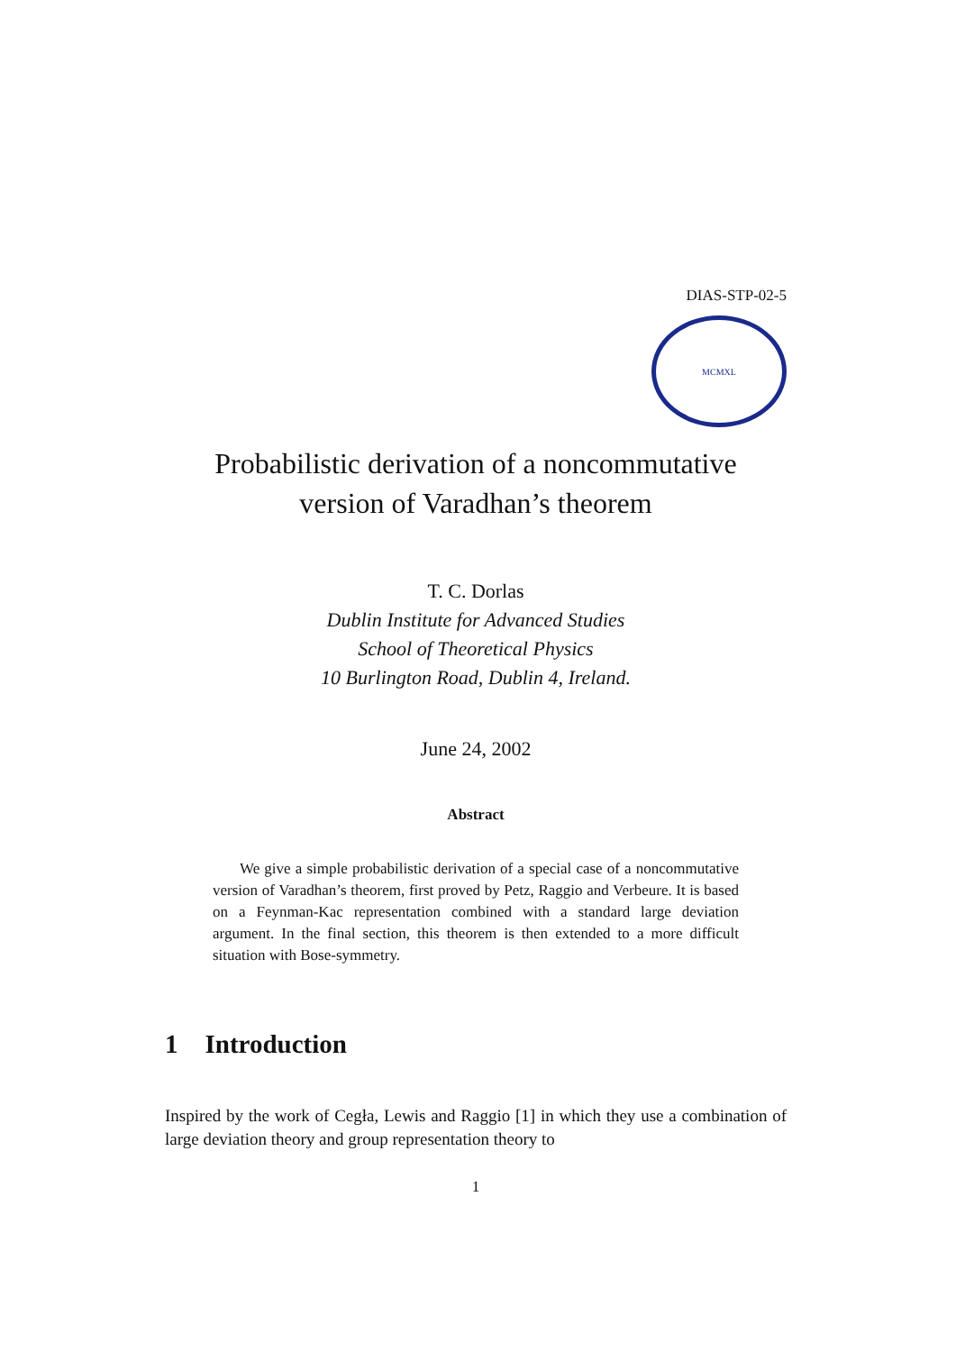DIAS-STP-02-5
MCMXL
Probabilistic derivation of a noncommutative
version of Varadhan’s theorem
T. C. Dorlas
Dublin Institute for Advanced Studies
School of Theoretical Physics
10 Burlington Road, Dublin 4, Ireland.
June 24, 2002
Abstract
We give a simple probabilistic derivation of a special case of a noncommutative version of Varadhan’s theorem, first proved by Petz, Raggio and Verbeure. It is based on a Feynman-Kac representation combined with a standard large deviation argument. In the final section, this theorem is then extended to a more difficult situation with Bose-symmetry.
1 Introduction
Inspired by the work of Cegła, Lewis and Raggio [1] in which they use a combination of large deviation theory and group representation theory to
1